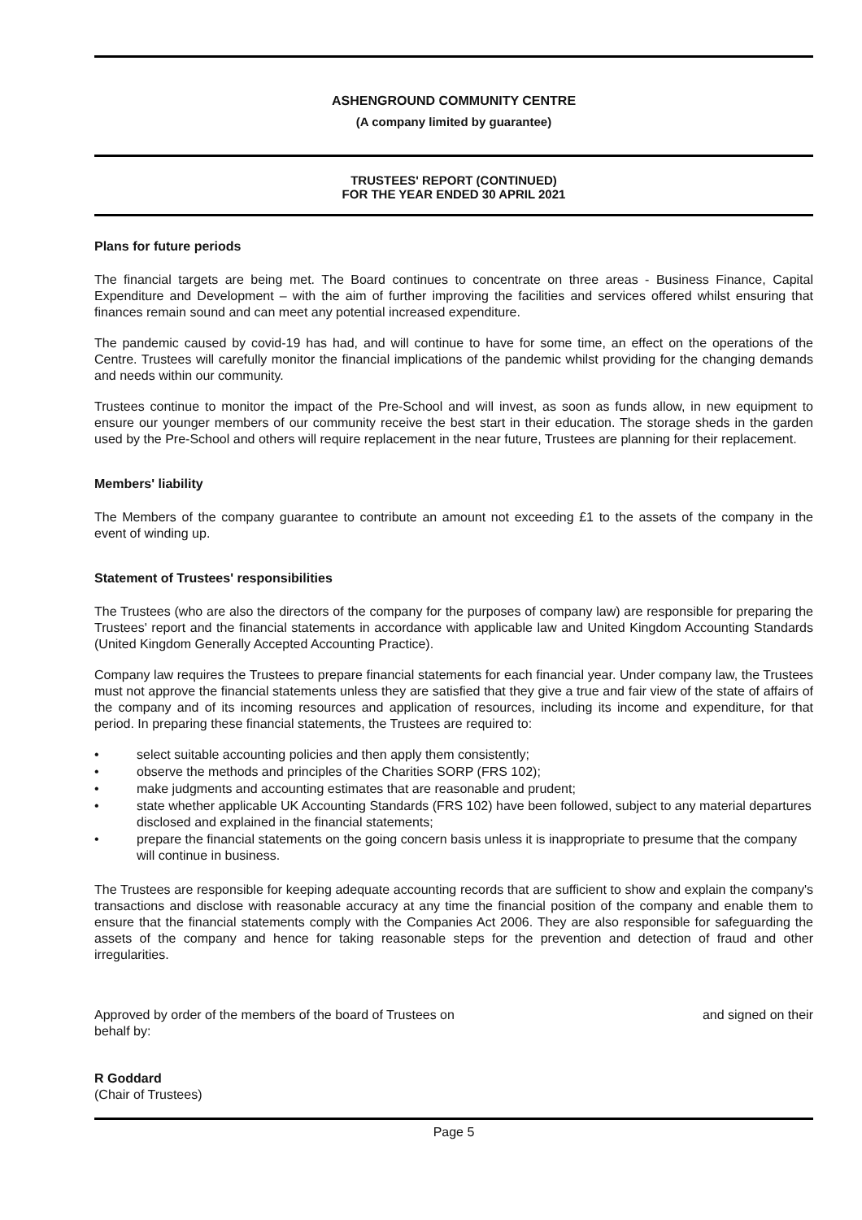ASHENGROUND COMMUNITY CENTRE
(A company limited by guarantee)
TRUSTEES' REPORT (CONTINUED)
FOR THE YEAR ENDED 30 APRIL 2021
Plans for future periods
The financial targets are being met. The Board continues to concentrate on three areas - Business Finance, Capital Expenditure and Development – with the aim of further improving the facilities and services offered whilst ensuring that finances remain sound and can meet any potential increased expenditure.
The pandemic caused by covid-19 has had, and will continue to have for some time, an effect on the operations of the Centre. Trustees will carefully monitor the financial implications of the pandemic whilst providing for the changing demands and needs within our community.
Trustees continue to monitor the impact of the Pre-School and will invest, as soon as funds allow, in new equipment to ensure our younger members of our community receive the best start in their education. The storage sheds in the garden used by the Pre-School and others will require replacement in the near future, Trustees are planning for their replacement.
Members' liability
The Members of the company guarantee to contribute an amount not exceeding £1 to the assets of the company in the event of winding up.
Statement of Trustees' responsibilities
The Trustees (who are also the directors of the company for the purposes of company law) are responsible for preparing the Trustees' report and the financial statements in accordance with applicable law and United Kingdom Accounting Standards (United Kingdom Generally Accepted Accounting Practice).
Company law requires the Trustees to prepare financial statements for each financial year. Under company law, the Trustees must not approve the financial statements unless they are satisfied that they give a true and fair view of the state of affairs of the company and of its incoming resources and application of resources, including its income and expenditure, for that period. In preparing these financial statements, the Trustees are required to:
• select suitable accounting policies and then apply them consistently;
• observe the methods and principles of the Charities SORP (FRS 102);
• make judgments and accounting estimates that are reasonable and prudent;
• state whether applicable UK Accounting Standards (FRS 102) have been followed, subject to any material departures disclosed and explained in the financial statements;
• prepare the financial statements on the going concern basis unless it is inappropriate to presume that the company will continue in business.
The Trustees are responsible for keeping adequate accounting records that are sufficient to show and explain the company's transactions and disclose with reasonable accuracy at any time the financial position of the company and enable them to ensure that the financial statements comply with the Companies Act 2006. They are also responsible for safeguarding the assets of the company and hence for taking reasonable steps for the prevention and detection of fraud and other irregularities.
Approved by order of the members of the board of Trustees on and signed on their
behalf by:
R Goddard
(Chair of Trustees)
Page 5